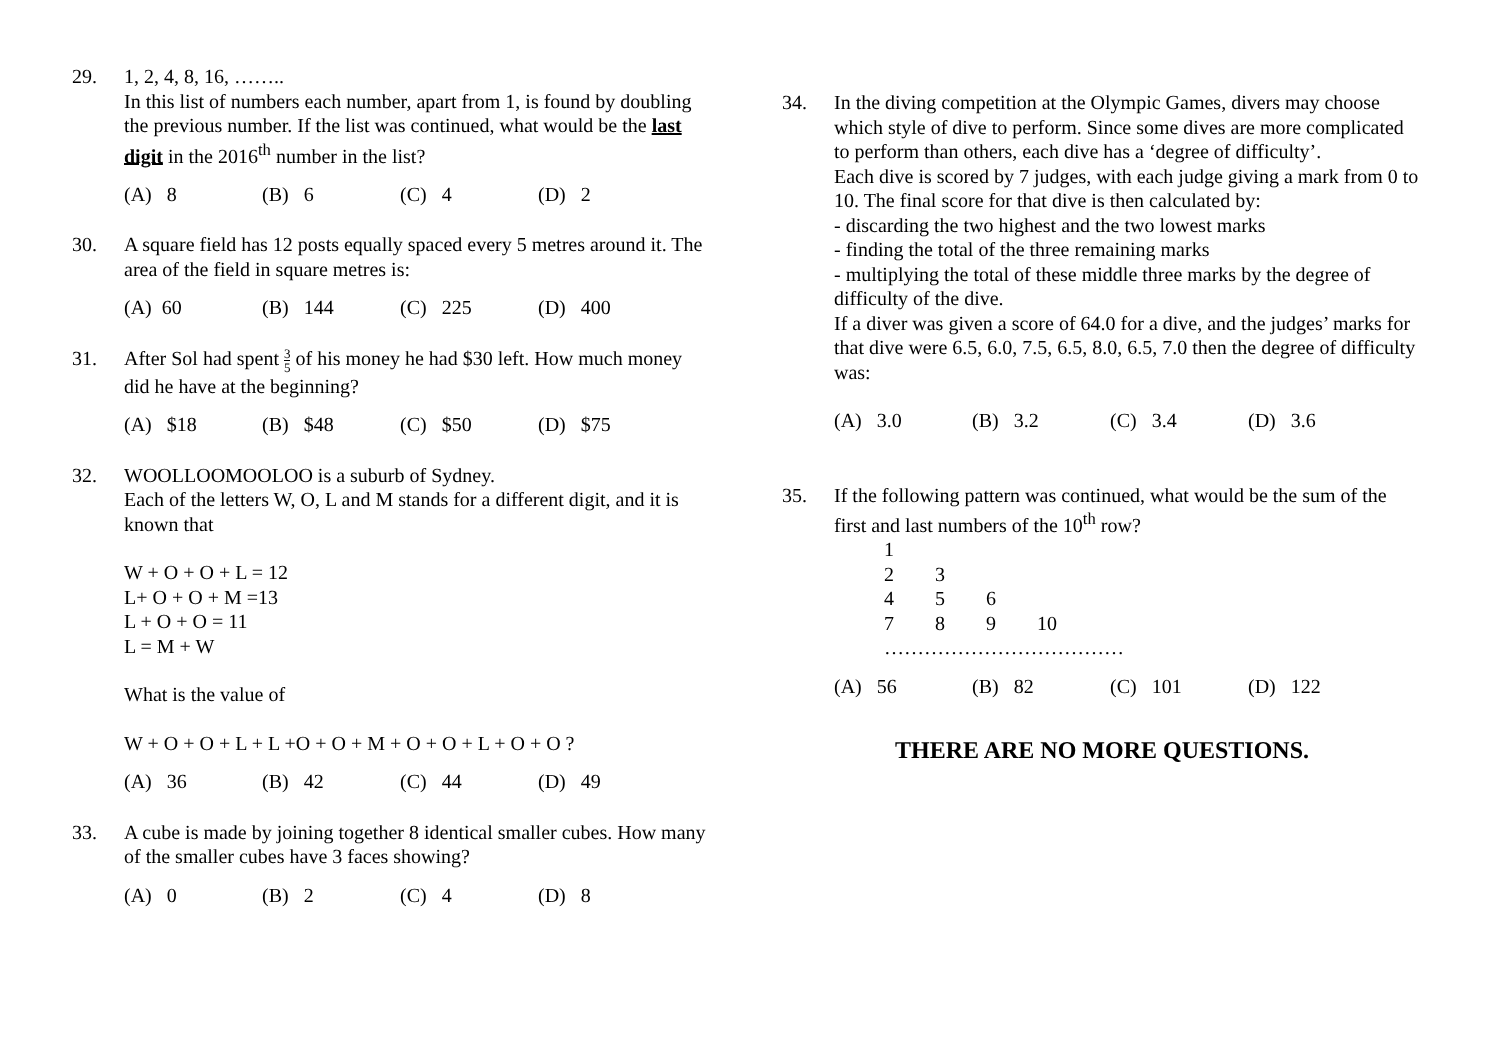29. 1, 2, 4, 8, 16, ……..
In this list of numbers each number, apart from 1, is found by doubling the previous number. If the list was continued, what would be the last digit in the 2016<sup>th</sup> number in the list?
(A) 8 (B) 6 (C) 4 (D) 2
30. A square field has 12 posts equally spaced every 5 metres around it. The area of the field in square metres is:
(A) 60 (B) 144 (C) 225 (D) 400
31. After Sol had spent 3 5 of his money he had $30 left. How much money did he have at the beginning?
(A) $18 (B) $48 (C) $50 (D) $75
32. WOOLLOOMOOLOO is a suburb of Sydney.
Each of the letters W, O, L and M stands for a different digit, and it is known that
W + O + O + L = 12
L+ O + O + M =13
L + O + O = 11
L = M + W
What is the value of
W + O + O + L + L +O + O + M + O + O + L + O + O ?
(A) 36 (B) 42 (C) 44 (D) 49
33. A cube is made by joining together 8 identical smaller cubes. How many of the smaller cubes have 3 faces showing?
(A) 0 (B) 2 (C) 4 (D) 8
34. In the diving competition at the Olympic Games, divers may choose which style of dive to perform. Since some dives are more complicated to perform than others, each dive has a ‘degree of difficulty’.
Each dive is scored by 7 judges, with each judge giving a mark from 0 to 10. The final score for that dive is then calculated by:
- discarding the two highest and the two lowest marks
- finding the total of the three remaining marks
- multiplying the total of these middle three marks by the degree of difficulty of the dive.
If a diver was given a score of 64.0 for a dive, and the judges’ marks for that dive were 6.5, 6.0, 7.5, 6.5, 8.0, 6.5, 7.0 then the degree of difficulty was:
(A) 3.0 (B) 3.2 (C) 3.4 (D) 3.6
35. If the following pattern was continued, what would be the sum of the first and last numbers of the 10<sup>th</sup> row?
| 1 | | | |
| 2 | 3 | | |
| 4 | 5 | 6 | |
| 7 | 8 | 9 | 10 |
………………………………
(A) 56 (B) 82 (C) 101 (D) 122
THERE ARE NO MORE QUESTIONS.